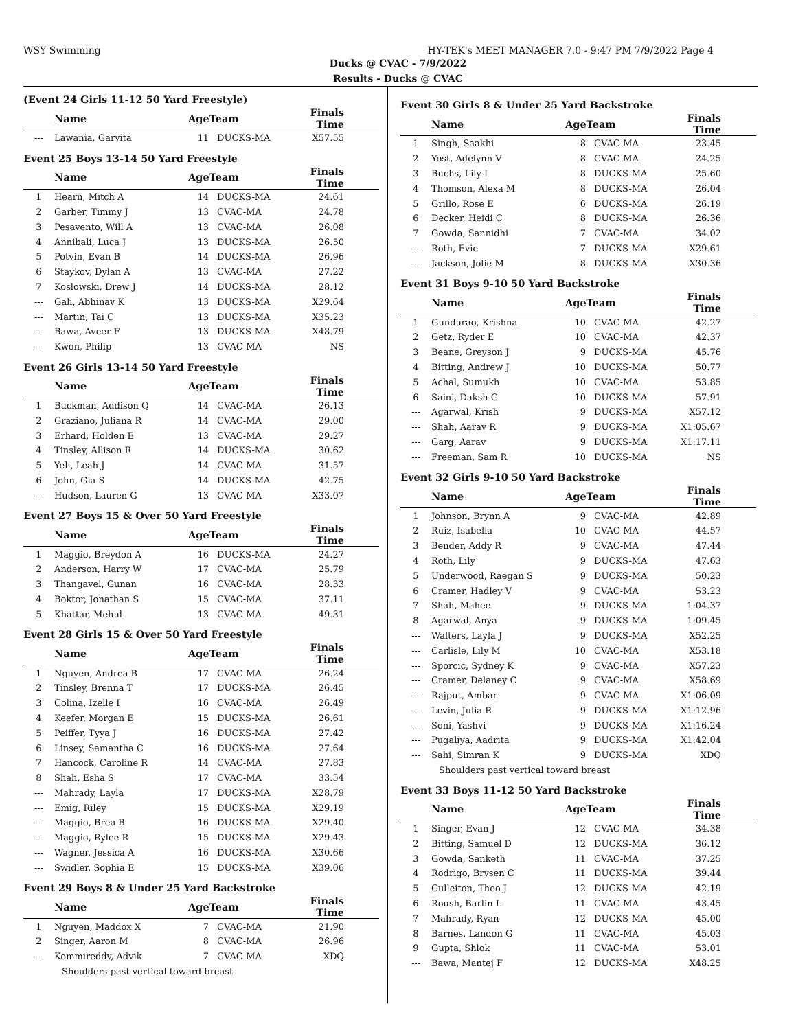WSY Swimming HY-TEK's MEET MANAGER 7.0 - 9:47 PM 7/9/2022 Page 4
Ducks @ CVAC - 7/9/2022
Results - Ducks @ CVAC
(Event 24 Girls 11-12 50 Yard Freestyle)
| | Name | AgeTeam | | Finals Time | |
| --- | --- | --- | --- | --- | --- |
| --- | Lawania, Garvita | 11 | DUCKS-MA | X57.55 | |
Event 25 Boys 13-14 50 Yard Freestyle
| | Name | AgeTeam | | Finals Time | |
| --- | --- | --- | --- | --- | --- |
| 1 | Hearn, Mitch A | 14 | DUCKS-MA | 24.61 | |
| 2 | Garber, Timmy J | 13 | CVAC-MA | 24.78 | |
| 3 | Pesavento, Will A | 13 | CVAC-MA | 26.08 | |
| 4 | Annibali, Luca J | 13 | DUCKS-MA | 26.50 | |
| 5 | Potvin, Evan B | 14 | DUCKS-MA | 26.96 | |
| 6 | Staykov, Dylan A | 13 | CVAC-MA | 27.22 | |
| 7 | Koslowski, Drew J | 14 | DUCKS-MA | 28.12 | |
| --- | Gali, Abhinav K | 13 | DUCKS-MA | X29.64 | |
| --- | Martin, Tai C | 13 | DUCKS-MA | X35.23 | |
| --- | Bawa, Aveer F | 13 | DUCKS-MA | X48.79 | |
| --- | Kwon, Philip | 13 | CVAC-MA | NS | |
Event 26 Girls 13-14 50 Yard Freestyle
| | Name | AgeTeam | | Finals Time | |
| --- | --- | --- | --- | --- | --- |
| 1 | Buckman, Addison Q | 14 | CVAC-MA | 26.13 | |
| 2 | Graziano, Juliana R | 14 | CVAC-MA | 29.00 | |
| 3 | Erhard, Holden E | 13 | CVAC-MA | 29.27 | |
| 4 | Tinsley, Allison R | 14 | DUCKS-MA | 30.62 | |
| 5 | Yeh, Leah J | 14 | CVAC-MA | 31.57 | |
| 6 | John, Gia S | 14 | DUCKS-MA | 42.75 | |
| --- | Hudson, Lauren G | 13 | CVAC-MA | X33.07 | |
Event 27 Boys 15 & Over 50 Yard Freestyle
| | Name | AgeTeam | | Finals Time | |
| --- | --- | --- | --- | --- | --- |
| 1 | Maggio, Breydon A | 16 | DUCKS-MA | 24.27 | |
| 2 | Anderson, Harry W | 17 | CVAC-MA | 25.79 | |
| 3 | Thangavel, Gunan | 16 | CVAC-MA | 28.33 | |
| 4 | Boktor, Jonathan S | 15 | CVAC-MA | 37.11 | |
| 5 | Khattar, Mehul | 13 | CVAC-MA | 49.31 | |
Event 28 Girls 15 & Over 50 Yard Freestyle
| | Name | AgeTeam | | Finals Time | |
| --- | --- | --- | --- | --- | --- |
| 1 | Nguyen, Andrea B | 17 | CVAC-MA | 26.24 | |
| 2 | Tinsley, Brenna T | 17 | DUCKS-MA | 26.45 | |
| 3 | Colina, Izelle I | 16 | CVAC-MA | 26.49 | |
| 4 | Keefer, Morgan E | 15 | DUCKS-MA | 26.61 | |
| 5 | Peiffer, Tyya J | 16 | DUCKS-MA | 27.42 | |
| 6 | Linsey, Samantha C | 16 | DUCKS-MA | 27.64 | |
| 7 | Hancock, Caroline R | 14 | CVAC-MA | 27.83 | |
| 8 | Shah, Esha S | 17 | CVAC-MA | 33.54 | |
| --- | Mahrady, Layla | 17 | DUCKS-MA | X28.79 | |
| --- | Emig, Riley | 15 | DUCKS-MA | X29.19 | |
| --- | Maggio, Brea B | 16 | DUCKS-MA | X29.40 | |
| --- | Maggio, Rylee R | 15 | DUCKS-MA | X29.43 | |
| --- | Wagner, Jessica A | 16 | DUCKS-MA | X30.66 | |
| --- | Swidler, Sophia E | 15 | DUCKS-MA | X39.06 | |
Event 29 Boys 8 & Under 25 Yard Backstroke
| | Name | AgeTeam | | Finals Time | |
| --- | --- | --- | --- | --- | --- |
| 1 | Nguyen, Maddox X | 7 | CVAC-MA | 21.90 | |
| 2 | Singer, Aaron M | 8 | CVAC-MA | 26.96 | |
| --- | Kommireddy, Advik | 7 | CVAC-MA | XDQ | |
| Shoulders past vertical toward breast | | | | | |
Event 30 Girls 8 & Under 25 Yard Backstroke
| | Name | AgeTeam | | Finals Time | |
| --- | --- | --- | --- | --- | --- |
| 1 | Singh, Saakhi | 8 | CVAC-MA | 23.45 | |
| 2 | Yost, Adelynn V | 8 | CVAC-MA | 24.25 | |
| 3 | Buchs, Lily I | 8 | DUCKS-MA | 25.60 | |
| 4 | Thomson, Alexa M | 8 | DUCKS-MA | 26.04 | |
| 5 | Grillo, Rose E | 6 | DUCKS-MA | 26.19 | |
| 6 | Decker, Heidi C | 8 | DUCKS-MA | 26.36 | |
| 7 | Gowda, Sannidhi | 7 | CVAC-MA | 34.02 | |
| --- | Roth, Evie | 7 | DUCKS-MA | X29.61 | |
| --- | Jackson, Jolie M | 8 | DUCKS-MA | X30.36 | |
Event 31 Boys 9-10 50 Yard Backstroke
| | Name | AgeTeam | | Finals Time | |
| --- | --- | --- | --- | --- | --- |
| 1 | Gundurao, Krishna | 10 | CVAC-MA | 42.27 | |
| 2 | Getz, Ryder E | 10 | CVAC-MA | 42.37 | |
| 3 | Beane, Greyson J | 9 | DUCKS-MA | 45.76 | |
| 4 | Bitting, Andrew J | 10 | DUCKS-MA | 50.77 | |
| 5 | Achal, Sumukh | 10 | CVAC-MA | 53.85 | |
| 6 | Saini, Daksh G | 10 | DUCKS-MA | 57.91 | |
| --- | Agarwal, Krish | 9 | DUCKS-MA | X57.12 | |
| --- | Shah, Aarav R | 9 | DUCKS-MA | X1:05.67 | |
| --- | Garg, Aarav | 9 | DUCKS-MA | X1:17.11 | |
| --- | Freeman, Sam R | 10 | DUCKS-MA | NS | |
Event 32 Girls 9-10 50 Yard Backstroke
| | Name | AgeTeam | | Finals Time | |
| --- | --- | --- | --- | --- | --- |
| 1 | Johnson, Brynn A | 9 | CVAC-MA | 42.89 | |
| 2 | Ruiz, Isabella | 10 | CVAC-MA | 44.57 | |
| 3 | Bender, Addy R | 9 | CVAC-MA | 47.44 | |
| 4 | Roth, Lily | 9 | DUCKS-MA | 47.63 | |
| 5 | Underwood, Raegan S | 9 | DUCKS-MA | 50.23 | |
| 6 | Cramer, Hadley V | 9 | CVAC-MA | 53.23 | |
| 7 | Shah, Mahee | 9 | DUCKS-MA | 1:04.37 | |
| 8 | Agarwal, Anya | 9 | DUCKS-MA | 1:09.45 | |
| --- | Walters, Layla J | 9 | DUCKS-MA | X52.25 | |
| --- | Carlisle, Lily M | 10 | CVAC-MA | X53.18 | |
| --- | Sporcic, Sydney K | 9 | CVAC-MA | X57.23 | |
| --- | Cramer, Delaney C | 9 | CVAC-MA | X58.69 | |
| --- | Rajput, Ambar | 9 | CVAC-MA | X1:06.09 | |
| --- | Levin, Julia R | 9 | DUCKS-MA | X1:12.96 | |
| --- | Soni, Yashvi | 9 | DUCKS-MA | X1:16.24 | |
| --- | Pugaliya, Aadrita | 9 | DUCKS-MA | X1:42.04 | |
| --- | Sahi, Simran K | 9 | DUCKS-MA | XDQ | |
| Shoulders past vertical toward breast | | | | | |
Event 33 Boys 11-12 50 Yard Backstroke
| | Name | AgeTeam | | Finals Time | |
| --- | --- | --- | --- | --- | --- |
| 1 | Singer, Evan J | 12 | CVAC-MA | 34.38 | |
| 2 | Bitting, Samuel D | 12 | DUCKS-MA | 36.12 | |
| 3 | Gowda, Sanketh | 11 | CVAC-MA | 37.25 | |
| 4 | Rodrigo, Brysen C | 11 | DUCKS-MA | 39.44 | |
| 5 | Culleiton, Theo J | 12 | DUCKS-MA | 42.19 | |
| 6 | Roush, Barlin L | 11 | CVAC-MA | 43.45 | |
| 7 | Mahrady, Ryan | 12 | DUCKS-MA | 45.00 | |
| 8 | Barnes, Landon G | 11 | CVAC-MA | 45.03 | |
| 9 | Gupta, Shlok | 11 | CVAC-MA | 53.01 | |
| --- | Bawa, Mantej F | 12 | DUCKS-MA | X48.25 | |